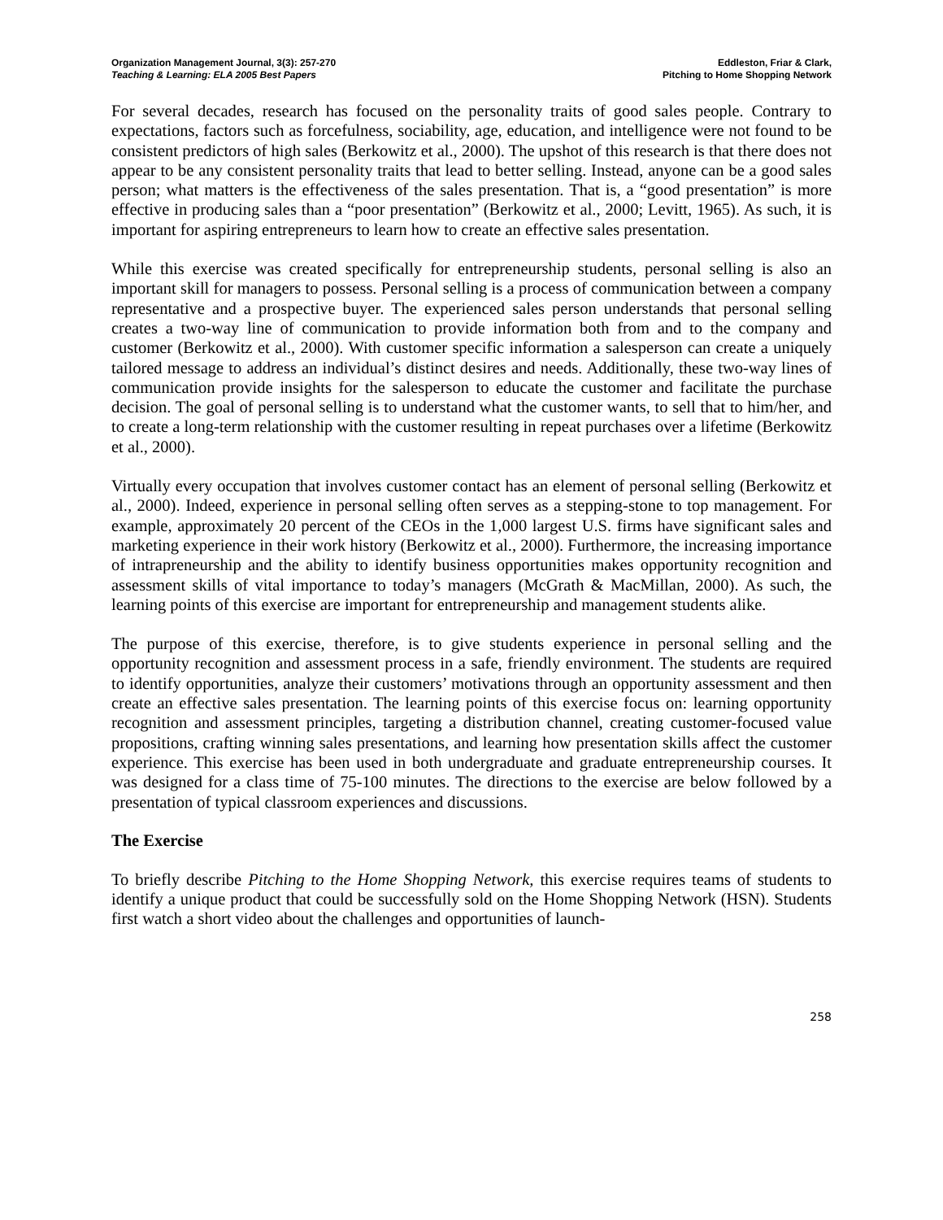Organization Management Journal, 3(3): 257-270
Teaching & Learning: ELA 2005 Best Papers
Eddleston, Friar & Clark,
Pitching to Home Shopping Network
For several decades, research has focused on the personality traits of good sales people. Contrary to expectations, factors such as forcefulness, sociability, age, education, and intelligence were not found to be consistent predictors of high sales (Berkowitz et al., 2000). The upshot of this research is that there does not appear to be any consistent personality traits that lead to better selling. Instead, anyone can be a good sales person; what matters is the effectiveness of the sales presentation. That is, a “good presentation” is more effective in producing sales than a “poor presentation” (Berkowitz et al., 2000; Levitt, 1965). As such, it is important for aspiring entrepreneurs to learn how to create an effective sales presentation.
While this exercise was created specifically for entrepreneurship students, personal selling is also an important skill for managers to possess. Personal selling is a process of communication between a company representative and a prospective buyer. The experienced sales person understands that personal selling creates a two-way line of communication to provide information both from and to the company and customer (Berkowitz et al., 2000). With customer specific information a salesperson can create a uniquely tailored message to address an individual’s distinct desires and needs. Additionally, these two-way lines of communication provide insights for the salesperson to educate the customer and facilitate the purchase decision. The goal of personal selling is to understand what the customer wants, to sell that to him/her, and to create a long-term relationship with the customer resulting in repeat purchases over a lifetime (Berkowitz et al., 2000).
Virtually every occupation that involves customer contact has an element of personal selling (Berkowitz et al., 2000). Indeed, experience in personal selling often serves as a stepping-stone to top management. For example, approximately 20 percent of the CEOs in the 1,000 largest U.S. firms have significant sales and marketing experience in their work history (Berkowitz et al., 2000). Furthermore, the increasing importance of intrapreneurship and the ability to identify business opportunities makes opportunity recognition and assessment skills of vital importance to today’s managers (McGrath & MacMillan, 2000). As such, the learning points of this exercise are important for entrepreneurship and management students alike.
The purpose of this exercise, therefore, is to give students experience in personal selling and the opportunity recognition and assessment process in a safe, friendly environment. The students are required to identify opportunities, analyze their customers’ motivations through an opportunity assessment and then create an effective sales presentation. The learning points of this exercise focus on: learning opportunity recognition and assessment principles, targeting a distribution channel, creating customer-focused value propositions, crafting winning sales presentations, and learning how presentation skills affect the customer experience. This exercise has been used in both undergraduate and graduate entrepreneurship courses. It was designed for a class time of 75-100 minutes. The directions to the exercise are below followed by a presentation of typical classroom experiences and discussions.
The Exercise
To briefly describe Pitching to the Home Shopping Network, this exercise requires teams of students to identify a unique product that could be successfully sold on the Home Shopping Network (HSN). Students first watch a short video about the challenges and opportunities of launch-
258